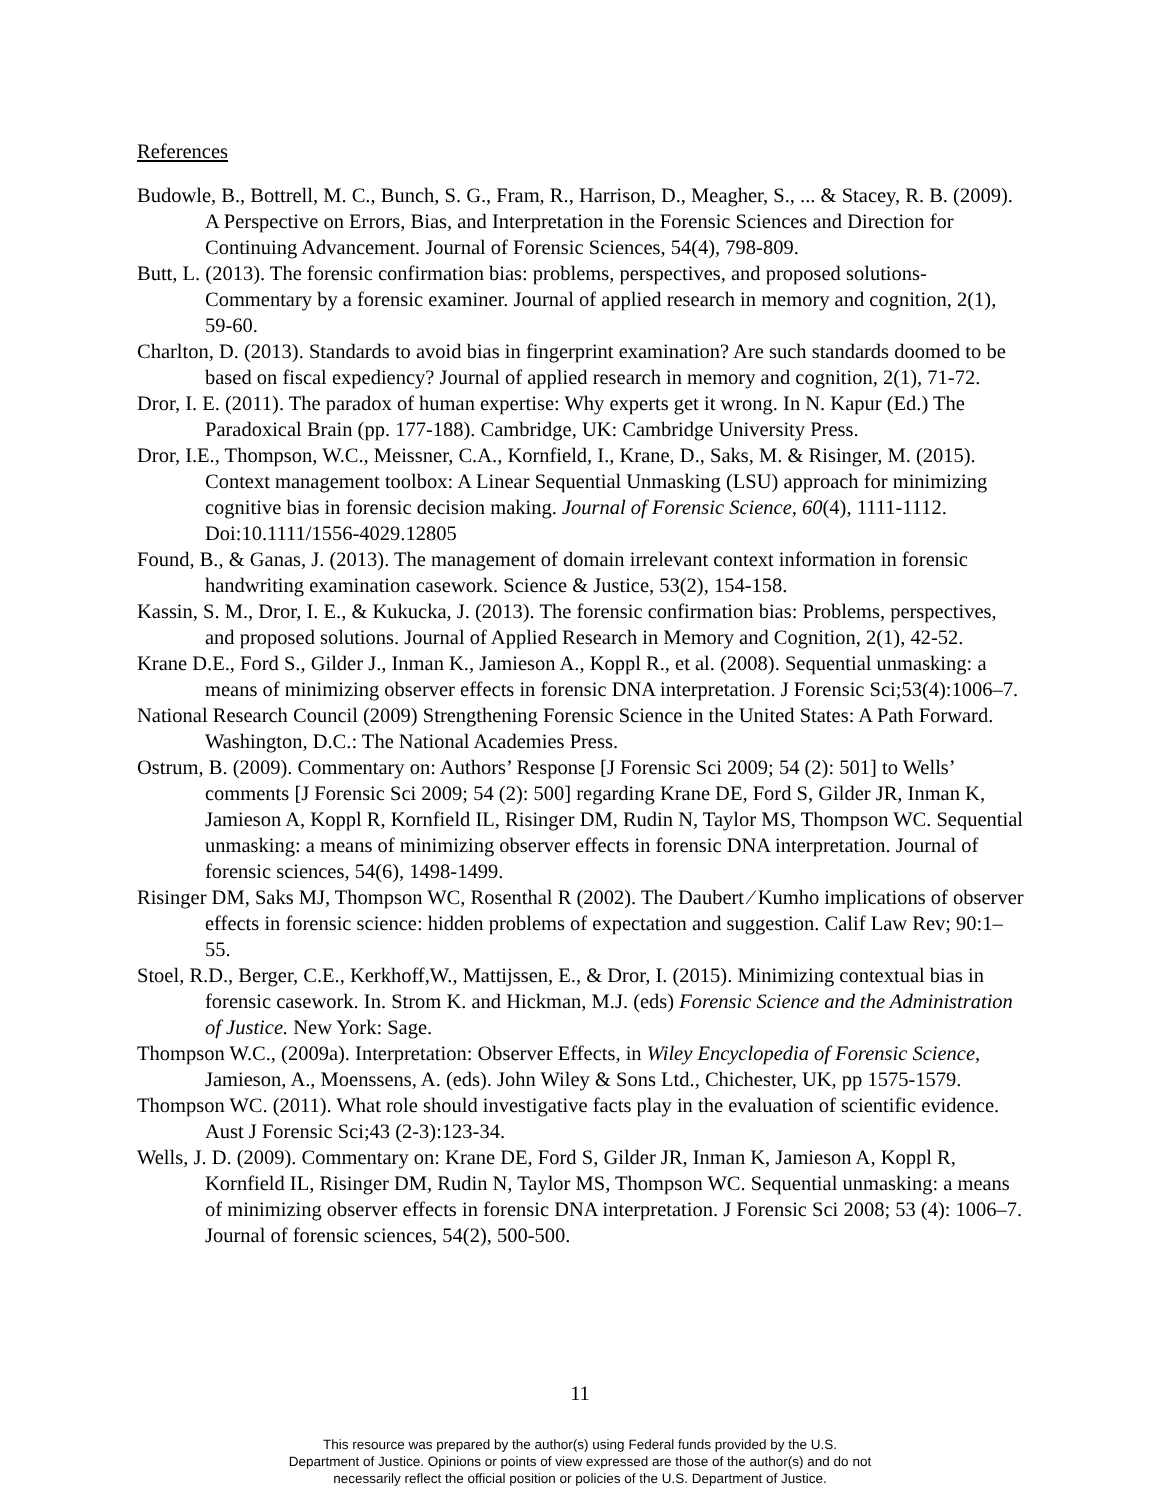References
Budowle, B., Bottrell, M. C., Bunch, S. G., Fram, R., Harrison, D., Meagher, S., ... & Stacey, R. B. (2009). A Perspective on Errors, Bias, and Interpretation in the Forensic Sciences and Direction for Continuing Advancement. Journal of Forensic Sciences, 54(4), 798-809.
Butt, L. (2013). The forensic confirmation bias: problems, perspectives, and proposed solutions-Commentary by a forensic examiner. Journal of applied research in memory and cognition, 2(1), 59-60.
Charlton, D. (2013). Standards to avoid bias in fingerprint examination? Are such standards doomed to be based on fiscal expediency? Journal of applied research in memory and cognition, 2(1), 71-72.
Dror, I. E. (2011). The paradox of human expertise: Why experts get it wrong. In N. Kapur (Ed.) The Paradoxical Brain (pp. 177-188). Cambridge, UK: Cambridge University Press.
Dror, I.E., Thompson, W.C., Meissner, C.A., Kornfield, I., Krane, D., Saks, M. & Risinger, M. (2015). Context management toolbox: A Linear Sequential Unmasking (LSU) approach for minimizing cognitive bias in forensic decision making. Journal of Forensic Science, 60(4), 1111-1112. Doi:10.1111/1556-4029.12805
Found, B., & Ganas, J. (2013). The management of domain irrelevant context information in forensic handwriting examination casework. Science & Justice, 53(2), 154-158.
Kassin, S. M., Dror, I. E., & Kukucka, J. (2013). The forensic confirmation bias: Problems, perspectives, and proposed solutions. Journal of Applied Research in Memory and Cognition, 2(1), 42-52.
Krane D.E., Ford S., Gilder J., Inman K., Jamieson A., Koppl R., et al. (2008). Sequential unmasking: a means of minimizing observer effects in forensic DNA interpretation. J Forensic Sci;53(4):1006–7.
National Research Council (2009) Strengthening Forensic Science in the United States: A Path Forward. Washington, D.C.: The National Academies Press.
Ostrum, B. (2009). Commentary on: Authors’ Response [J Forensic Sci 2009; 54 (2): 501] to Wells’ comments [J Forensic Sci 2009; 54 (2): 500] regarding Krane DE, Ford S, Gilder JR, Inman K, Jamieson A, Koppl R, Kornfield IL, Risinger DM, Rudin N, Taylor MS, Thompson WC. Sequential unmasking: a means of minimizing observer effects in forensic DNA interpretation. Journal of forensic sciences, 54(6), 1498-1499.
Risinger DM, Saks MJ, Thompson WC, Rosenthal R (2002). The Daubert ⁄ Kumho implications of observer effects in forensic science: hidden problems of expectation and suggestion. Calif Law Rev; 90:1–55.
Stoel, R.D., Berger, C.E., Kerkhoff,W., Mattijssen, E., & Dror, I. (2015). Minimizing contextual bias in forensic casework. In. Strom K. and Hickman, M.J. (eds) Forensic Science and the Administration of Justice. New York: Sage.
Thompson W.C., (2009a). Interpretation: Observer Effects, in Wiley Encyclopedia of Forensic Science, Jamieson, A., Moenssens, A. (eds). John Wiley & Sons Ltd., Chichester, UK, pp 1575-1579.
Thompson WC. (2011). What role should investigative facts play in the evaluation of scientific evidence. Aust J Forensic Sci;43 (2-3):123-34.
Wells, J. D. (2009). Commentary on: Krane DE, Ford S, Gilder JR, Inman K, Jamieson A, Koppl R, Kornfield IL, Risinger DM, Rudin N, Taylor MS, Thompson WC. Sequential unmasking: a means of minimizing observer effects in forensic DNA interpretation. J Forensic Sci 2008; 53 (4): 1006–7. Journal of forensic sciences, 54(2), 500-500.
11
This resource was prepared by the author(s) using Federal funds provided by the U.S.
Department of Justice. Opinions or points of view expressed are those of the author(s) and do not
necessarily reflect the official position or policies of the U.S. Department of Justice.